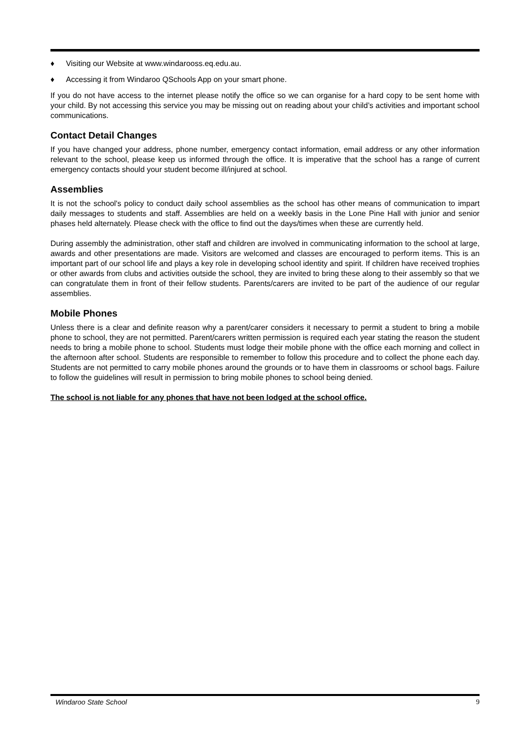♦ Visiting our Website at www.windarooss.eq.edu.au.
♦ Accessing it from Windaroo QSchools App on your smart phone.
If you do not have access to the internet please notify the office so we can organise for a hard copy to be sent home with your child. By not accessing this service you may be missing out on reading about your child’s activities and important school communications.
Contact Detail Changes
If you have changed your address, phone number, emergency contact information, email address or any other information relevant to the school, please keep us informed through the office. It is imperative that the school has a range of current emergency contacts should your student become ill/injured at school.
Assemblies
It is not the school's policy to conduct daily school assemblies as the school has other means of communication to impart daily messages to students and staff. Assemblies are held on a weekly basis in the Lone Pine Hall with junior and senior phases held alternately. Please check with the office to find out the days/times when these are currently held.
During assembly the administration, other staff and children are involved in communicating information to the school at large, awards and other presentations are made. Visitors are welcomed and classes are encouraged to perform items. This is an important part of our school life and plays a key role in developing school identity and spirit. If children have received trophies or other awards from clubs and activities outside the school, they are invited to bring these along to their assembly so that we can congratulate them in front of their fellow students. Parents/carers are invited to be part of the audience of our regular assemblies.
Mobile Phones
Unless there is a clear and definite reason why a parent/carer considers it necessary to permit a student to bring a mobile phone to school, they are not permitted. Parent/carers written permission is required each year stating the reason the student needs to bring a mobile phone to school. Students must lodge their mobile phone with the office each morning and collect in the afternoon after school. Students are responsible to remember to follow this procedure and to collect the phone each day. Students are not permitted to carry mobile phones around the grounds or to have them in classrooms or school bags. Failure to follow the guidelines will result in permission to bring mobile phones to school being denied.
The school is not liable for any phones that have not been lodged at the school office.
Windaroo State School 9